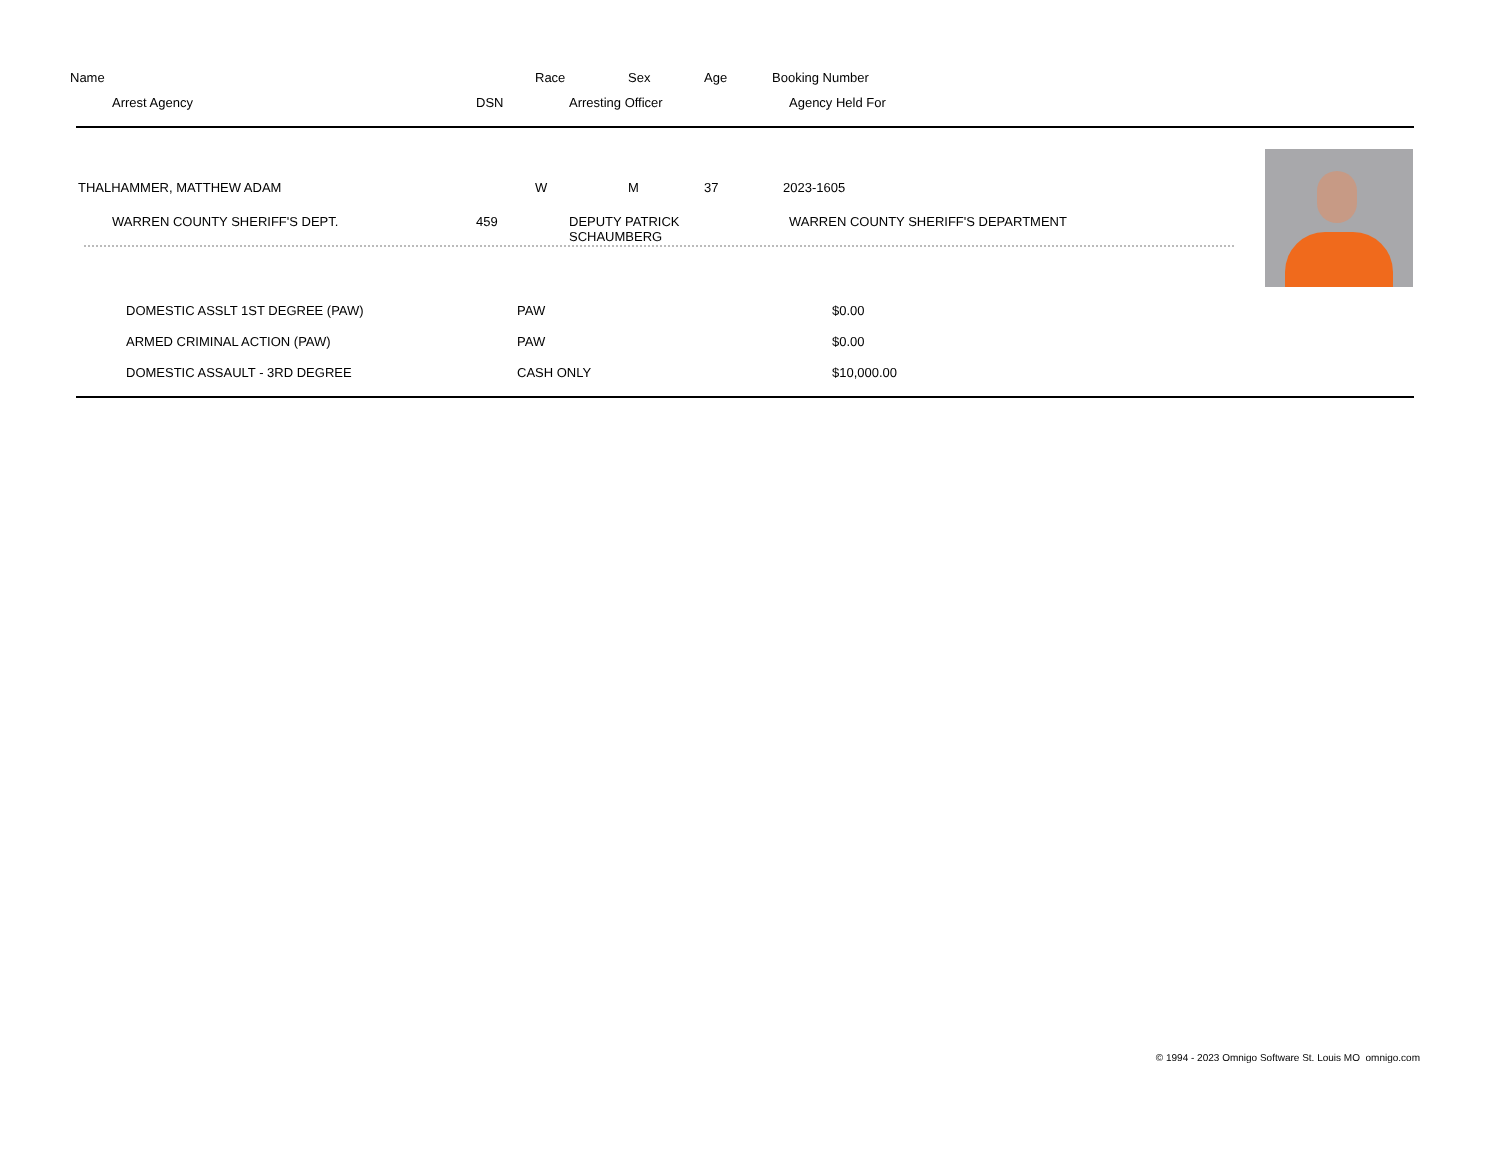Name Race Sex Age Booking Number
Arrest Agency DSN Arresting Officer Agency Held For
THALHAMMER, MATTHEW ADAM W M 37 2023-1605
WARREN COUNTY SHERIFF'S DEPT. 459 DEPUTY PATRICK
SCHAUMBERG WARREN COUNTY SHERIFF'S DEPARTMENT
| DOMESTIC ASSLT 1ST DEGREE (PAW) | PAW | $0.00 |
| ARMED CRIMINAL ACTION (PAW) | PAW | $0.00 |
| DOMESTIC ASSAULT - 3RD DEGREE | CASH ONLY | $10,000.00 |
© 1994 - 2023 Omnigo Software St. Louis MO omnigo.com